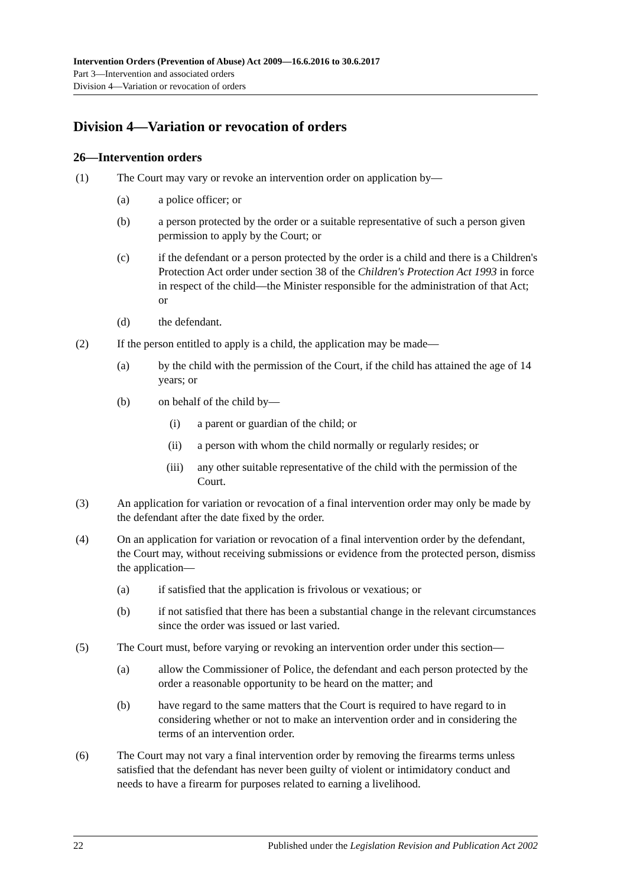Intervention Orders (Prevention of Abuse) Act 2009—16.6.2016 to 30.6.2017
Part 3—Intervention and associated orders
Division 4—Variation or revocation of orders
Division 4—Variation or revocation of orders
26—Intervention orders
(1) The Court may vary or revoke an intervention order on application by—
(a) a police officer; or
(b) a person protected by the order or a suitable representative of such a person given permission to apply by the Court; or
(c) if the defendant or a person protected by the order is a child and there is a Children's Protection Act order under section 38 of the Children's Protection Act 1993 in force in respect of the child—the Minister responsible for the administration of that Act; or
(d) the defendant.
(2) If the person entitled to apply is a child, the application may be made—
(a) by the child with the permission of the Court, if the child has attained the age of 14 years; or
(b) on behalf of the child by—
(i) a parent or guardian of the child; or
(ii) a person with whom the child normally or regularly resides; or
(iii) any other suitable representative of the child with the permission of the Court.
(3) An application for variation or revocation of a final intervention order may only be made by the defendant after the date fixed by the order.
(4) On an application for variation or revocation of a final intervention order by the defendant, the Court may, without receiving submissions or evidence from the protected person, dismiss the application—
(a) if satisfied that the application is frivolous or vexatious; or
(b) if not satisfied that there has been a substantial change in the relevant circumstances since the order was issued or last varied.
(5) The Court must, before varying or revoking an intervention order under this section—
(a) allow the Commissioner of Police, the defendant and each person protected by the order a reasonable opportunity to be heard on the matter; and
(b) have regard to the same matters that the Court is required to have regard to in considering whether or not to make an intervention order and in considering the terms of an intervention order.
(6) The Court may not vary a final intervention order by removing the firearms terms unless satisfied that the defendant has never been guilty of violent or intimidatory conduct and needs to have a firearm for purposes related to earning a livelihood.
22 Published under the Legislation Revision and Publication Act 2002